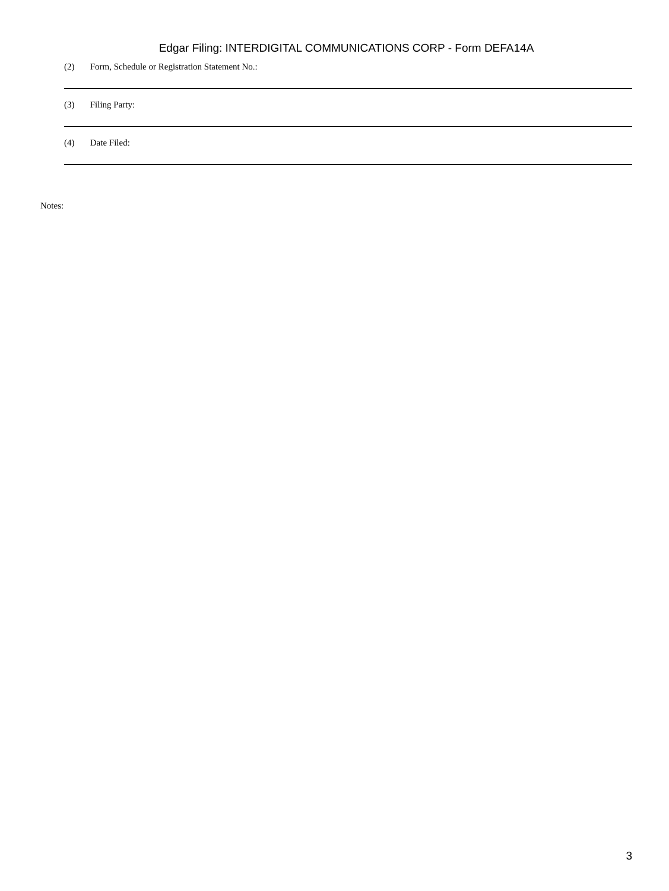Edgar Filing: INTERDIGITAL COMMUNICATIONS CORP - Form DEFA14A
(2) Form, Schedule or Registration Statement No.:
(3) Filing Party:
(4) Date Filed:
Notes:
3